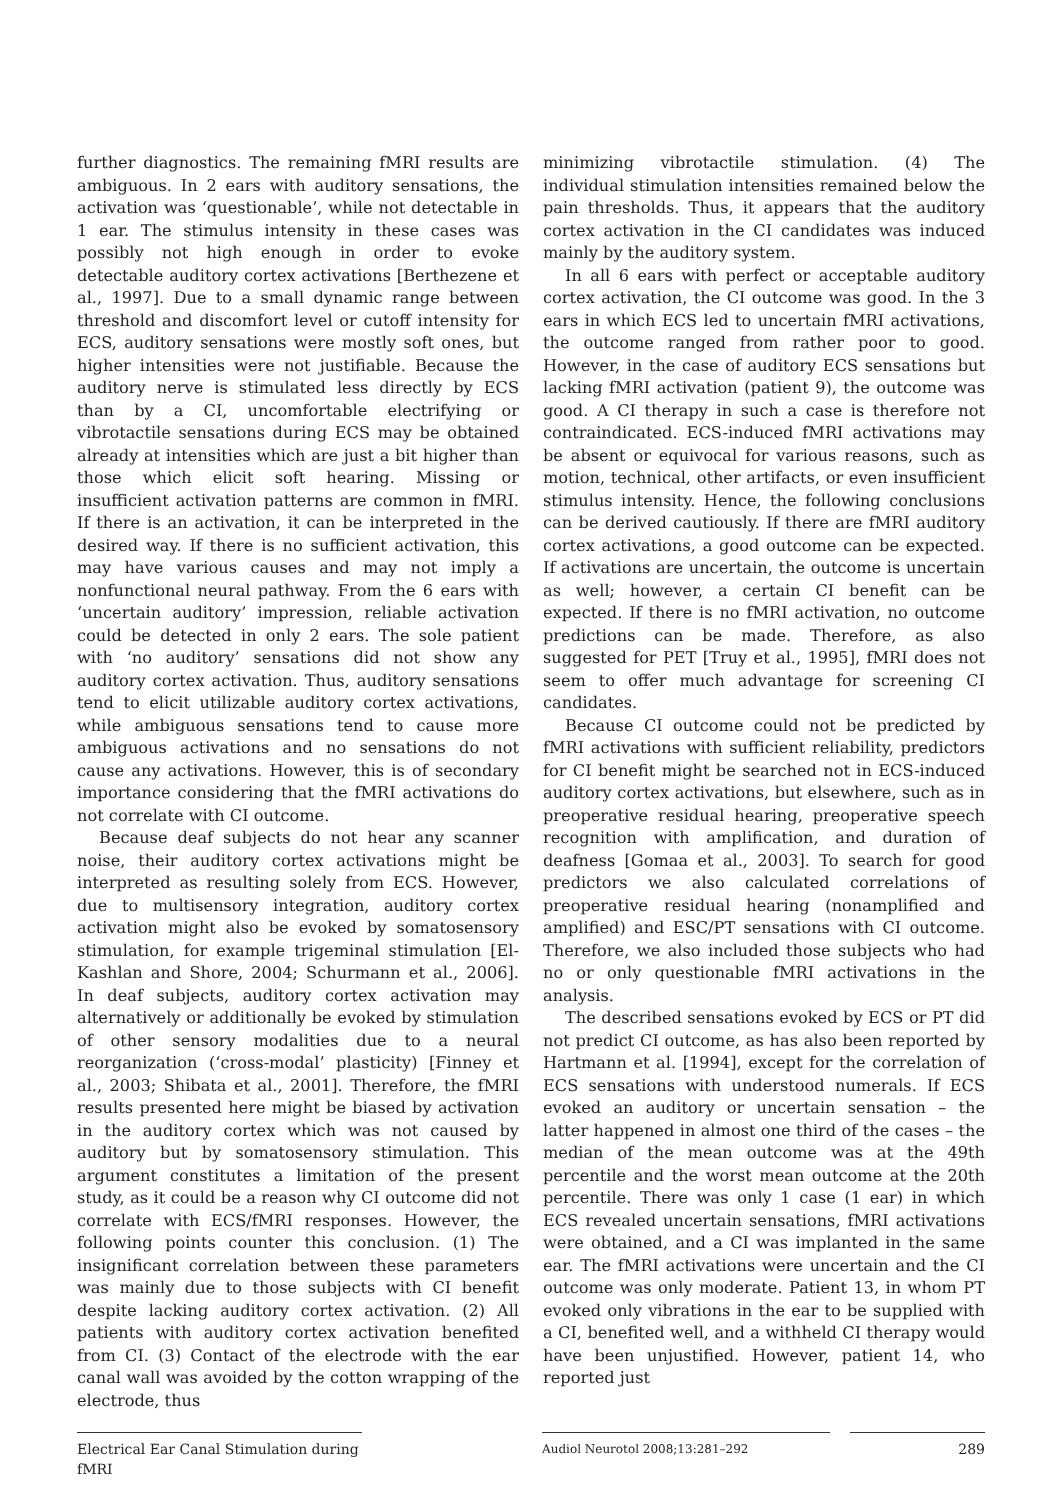further diagnostics. The remaining fMRI results are ambiguous. In 2 ears with auditory sensations, the activation was ‘questionable’, while not detectable in 1 ear. The stimulus intensity in these cases was possibly not high enough in order to evoke detectable auditory cortex activations [Berthezene et al., 1997]. Due to a small dynamic range between threshold and discomfort level or cutoff intensity for ECS, auditory sensations were mostly soft ones, but higher intensities were not justifiable. Because the auditory nerve is stimulated less directly by ECS than by a CI, uncomfortable electrifying or vibrotactile sensations during ECS may be obtained already at intensities which are just a bit higher than those which elicit soft hearing. Missing or insufficient activation patterns are common in fMRI. If there is an activation, it can be interpreted in the desired way. If there is no sufficient activation, this may have various causes and may not imply a nonfunctional neural pathway. From the 6 ears with ‘uncertain auditory’ impression, reliable activation could be detected in only 2 ears. The sole patient with ‘no auditory’ sensations did not show any auditory cortex activation. Thus, auditory sensations tend to elicit utilizable auditory cortex activations, while ambiguous sensations tend to cause more ambiguous activations and no sensations do not cause any activations. However, this is of secondary importance considering that the fMRI activations do not correlate with CI outcome.
Because deaf subjects do not hear any scanner noise, their auditory cortex activations might be interpreted as resulting solely from ECS. However, due to multisensory integration, auditory cortex activation might also be evoked by somatosensory stimulation, for example trigeminal stimulation [El-Kashlan and Shore, 2004; Schurmann et al., 2006]. In deaf subjects, auditory cortex activation may alternatively or additionally be evoked by stimulation of other sensory modalities due to a neural reorganization (‘cross-modal’ plasticity) [Finney et al., 2003; Shibata et al., 2001]. Therefore, the fMRI results presented here might be biased by activation in the auditory cortex which was not caused by auditory but by somatosensory stimulation. This argument constitutes a limitation of the present study, as it could be a reason why CI outcome did not correlate with ECS/fMRI responses. However, the following points counter this conclusion. (1) The insignificant correlation between these parameters was mainly due to those subjects with CI benefit despite lacking auditory cortex activation. (2) All patients with auditory cortex activation benefited from CI. (3) Contact of the electrode with the ear canal wall was avoided by the cotton wrapping of the electrode, thus
minimizing vibrotactile stimulation. (4) The individual stimulation intensities remained below the pain thresholds. Thus, it appears that the auditory cortex activation in the CI candidates was induced mainly by the auditory system.
In all 6 ears with perfect or acceptable auditory cortex activation, the CI outcome was good. In the 3 ears in which ECS led to uncertain fMRI activations, the outcome ranged from rather poor to good. However, in the case of auditory ECS sensations but lacking fMRI activation (patient 9), the outcome was good. A CI therapy in such a case is therefore not contraindicated. ECS-induced fMRI activations may be absent or equivocal for various reasons, such as motion, technical, other artifacts, or even insufficient stimulus intensity. Hence, the following conclusions can be derived cautiously. If there are fMRI auditory cortex activations, a good outcome can be expected. If activations are uncertain, the outcome is uncertain as well; however, a certain CI benefit can be expected. If there is no fMRI activation, no outcome predictions can be made. Therefore, as also suggested for PET [Truy et al., 1995], fMRI does not seem to offer much advantage for screening CI candidates.
Because CI outcome could not be predicted by fMRI activations with sufficient reliability, predictors for CI benefit might be searched not in ECS-induced auditory cortex activations, but elsewhere, such as in preoperative residual hearing, preoperative speech recognition with amplification, and duration of deafness [Gomaa et al., 2003]. To search for good predictors we also calculated correlations of preoperative residual hearing (nonamplified and amplified) and ESC/PT sensations with CI outcome. Therefore, we also included those subjects who had no or only questionable fMRI activations in the analysis.
The described sensations evoked by ECS or PT did not predict CI outcome, as has also been reported by Hartmann et al. [1994], except for the correlation of ECS sensations with understood numerals. If ECS evoked an auditory or uncertain sensation – the latter happened in almost one third of the cases – the median of the mean outcome was at the 49th percentile and the worst mean outcome at the 20th percentile. There was only 1 case (1 ear) in which ECS revealed uncertain sensations, fMRI activations were obtained, and a CI was implanted in the same ear. The fMRI activations were uncertain and the CI outcome was only moderate. Patient 13, in whom PT evoked only vibrations in the ear to be supplied with a CI, benefited well, and a withheld CI therapy would have been unjustified. However, patient 14, who reported just
Electrical Ear Canal Stimulation during fMRI
Audiol Neurotol 2008;13:281–292
289